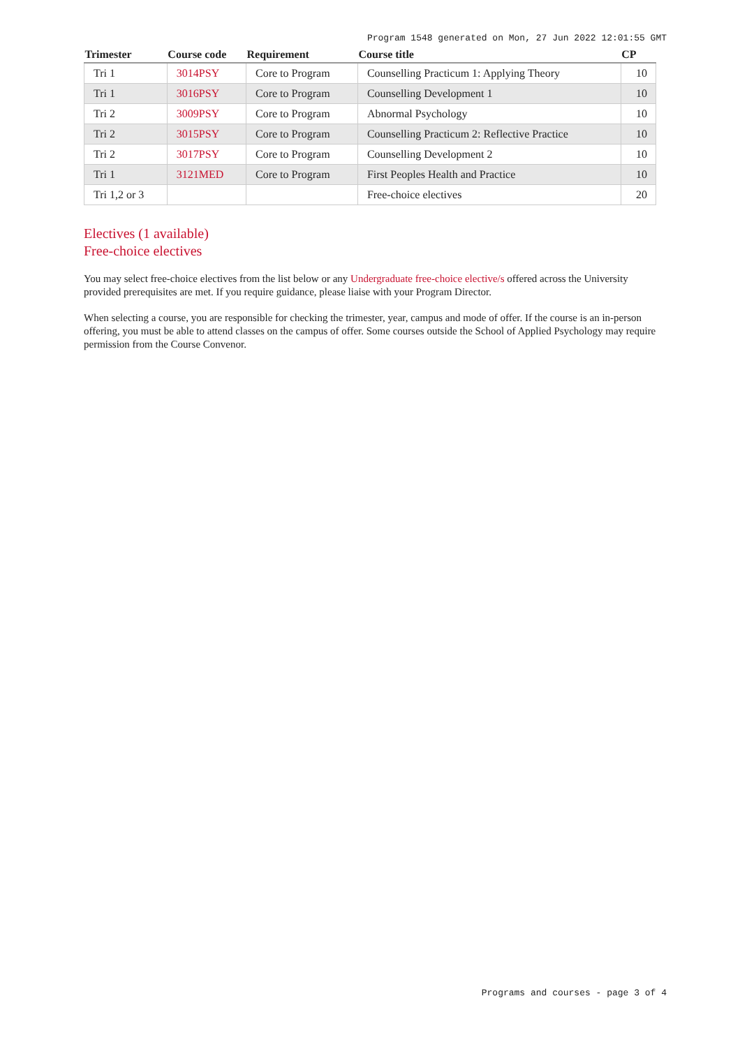Program 1548 generated on Mon, 27 Jun 2022 12:01:55 GMT
| Trimester | Course code | Requirement | Course title | CP |
| --- | --- | --- | --- | --- |
| Tri 1 | 3014PSY | Core to Program | Counselling Practicum 1: Applying Theory | 10 |
| Tri 1 | 3016PSY | Core to Program | Counselling Development 1 | 10 |
| Tri 2 | 3009PSY | Core to Program | Abnormal Psychology | 10 |
| Tri 2 | 3015PSY | Core to Program | Counselling Practicum 2: Reflective Practice | 10 |
| Tri 2 | 3017PSY | Core to Program | Counselling Development 2 | 10 |
| Tri 1 | 3121MED | Core to Program | First Peoples Health and Practice | 10 |
| Tri 1,2 or 3 | | | Free-choice electives | 20 |
Electives (1 available)
Free-choice electives
You may select free-choice electives from the list below or any Undergraduate free-choice elective/s offered across the University provided prerequisites are met. If you require guidance, please liaise with your Program Director.
When selecting a course, you are responsible for checking the trimester, year, campus and mode of offer. If the course is an in-person offering, you must be able to attend classes on the campus of offer. Some courses outside the School of Applied Psychology may require permission from the Course Convenor.
Programs and courses - page 3 of 4